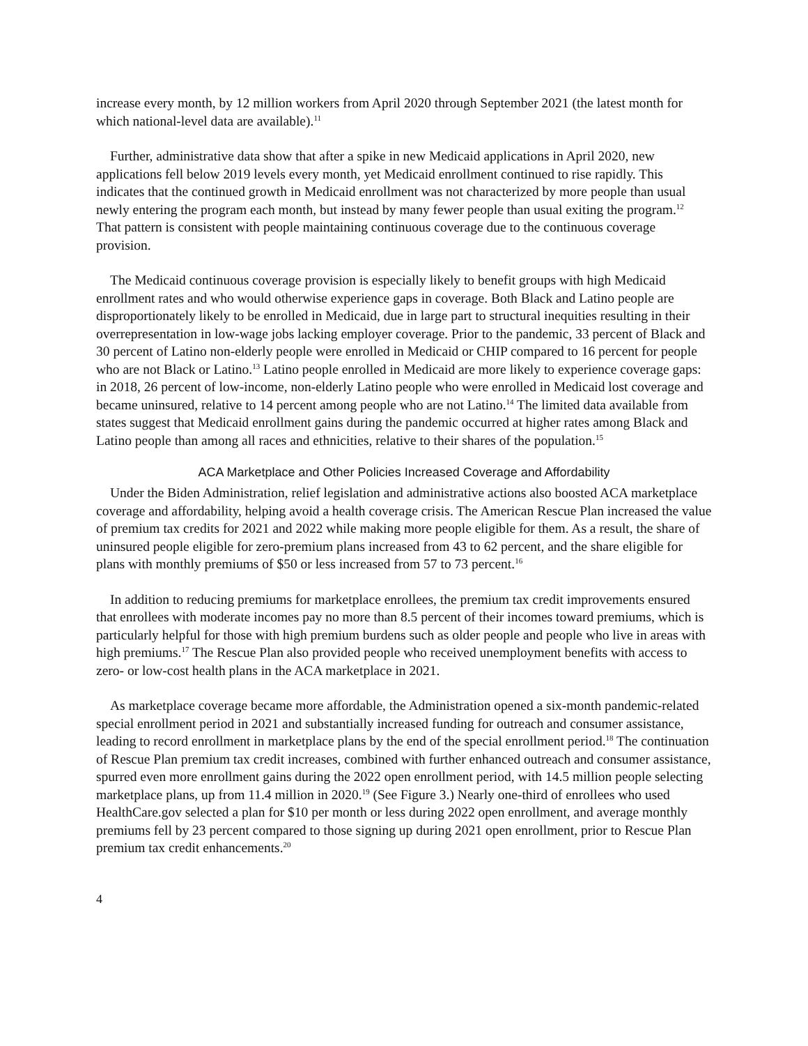increase every month, by 12 million workers from April 2020 through September 2021 (the latest month for which national-level data are available).<sup>11</sup>
Further, administrative data show that after a spike in new Medicaid applications in April 2020, new applications fell below 2019 levels every month, yet Medicaid enrollment continued to rise rapidly. This indicates that the continued growth in Medicaid enrollment was not characterized by more people than usual newly entering the program each month, but instead by many fewer people than usual exiting the program.<sup>12</sup> That pattern is consistent with people maintaining continuous coverage due to the continuous coverage provision.
The Medicaid continuous coverage provision is especially likely to benefit groups with high Medicaid enrollment rates and who would otherwise experience gaps in coverage. Both Black and Latino people are disproportionately likely to be enrolled in Medicaid, due in large part to structural inequities resulting in their overrepresentation in low-wage jobs lacking employer coverage. Prior to the pandemic, 33 percent of Black and 30 percent of Latino non-elderly people were enrolled in Medicaid or CHIP compared to 16 percent for people who are not Black or Latino.<sup>13</sup> Latino people enrolled in Medicaid are more likely to experience coverage gaps: in 2018, 26 percent of low-income, non-elderly Latino people who were enrolled in Medicaid lost coverage and became uninsured, relative to 14 percent among people who are not Latino.<sup>14</sup> The limited data available from states suggest that Medicaid enrollment gains during the pandemic occurred at higher rates among Black and Latino people than among all races and ethnicities, relative to their shares of the population.<sup>15</sup>
ACA Marketplace and Other Policies Increased Coverage and Affordability
Under the Biden Administration, relief legislation and administrative actions also boosted ACA marketplace coverage and affordability, helping avoid a health coverage crisis. The American Rescue Plan increased the value of premium tax credits for 2021 and 2022 while making more people eligible for them. As a result, the share of uninsured people eligible for zero-premium plans increased from 43 to 62 percent, and the share eligible for plans with monthly premiums of $50 or less increased from 57 to 73 percent.<sup>16</sup>
In addition to reducing premiums for marketplace enrollees, the premium tax credit improvements ensured that enrollees with moderate incomes pay no more than 8.5 percent of their incomes toward premiums, which is particularly helpful for those with high premium burdens such as older people and people who live in areas with high premiums.<sup>17</sup> The Rescue Plan also provided people who received unemployment benefits with access to zero- or low-cost health plans in the ACA marketplace in 2021.
As marketplace coverage became more affordable, the Administration opened a six-month pandemic-related special enrollment period in 2021 and substantially increased funding for outreach and consumer assistance, leading to record enrollment in marketplace plans by the end of the special enrollment period.<sup>18</sup> The continuation of Rescue Plan premium tax credit increases, combined with further enhanced outreach and consumer assistance, spurred even more enrollment gains during the 2022 open enrollment period, with 14.5 million people selecting marketplace plans, up from 11.4 million in 2020.<sup>19</sup> (See Figure 3.) Nearly one-third of enrollees who used HealthCare.gov selected a plan for $10 per month or less during 2022 open enrollment, and average monthly premiums fell by 23 percent compared to those signing up during 2021 open enrollment, prior to Rescue Plan premium tax credit enhancements.<sup>20</sup>
4